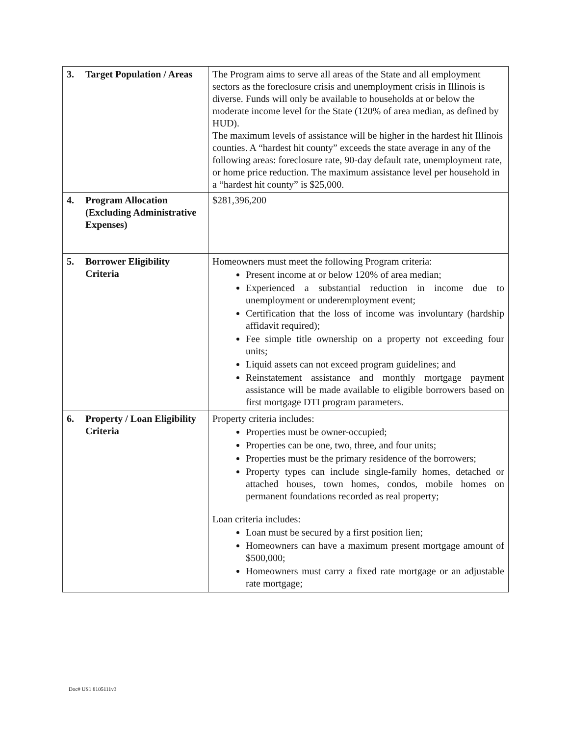| 3. Target Population / Areas | The Program aims to serve all areas of the State and all employment sectors as the foreclosure crisis and unemployment crisis in Illinois is diverse. Funds will only be available to households at or below the moderate income level for the State (120% of area median, as defined by HUD). The maximum levels of assistance will be higher in the hardest hit Illinois counties. A “hardest hit county” exceeds the state average in any of the following areas: foreclosure rate, 90-day default rate, unemployment rate, or home price reduction. The maximum assistance level per household in a “hardest hit county” is $25,000. |
| 4. Program Allocation (Excluding Administrative Expenses) | $281,396,200 |
| 5. Borrower Eligibility Criteria | Homeowners must meet the following Program criteria: Present income at or below 120% of area median; Experienced a substantial reduction in income due to unemployment or underemployment event; Certification that the loss of income was involuntary (hardship affidavit required); Fee simple title ownership on a property not exceeding four units; Liquid assets can not exceed program guidelines; and Reinstatement assistance and monthly mortgage payment assistance will be made available to eligible borrowers based on first mortgage DTI program parameters. |
| 6. Property / Loan Eligibility Criteria | Property criteria includes: Properties must be owner-occupied; Properties can be one, two, three, and four units; Properties must be the primary residence of the borrowers; Property types can include single-family homes, detached or attached houses, town homes, condos, mobile homes on permanent foundations recorded as real property; Loan criteria includes: Loan must be secured by a first position lien; Homeowners can have a maximum present mortgage amount of $500,000; Homeowners must carry a fixed rate mortgage or an adjustable rate mortgage; |
Doc# US1 8105111v3